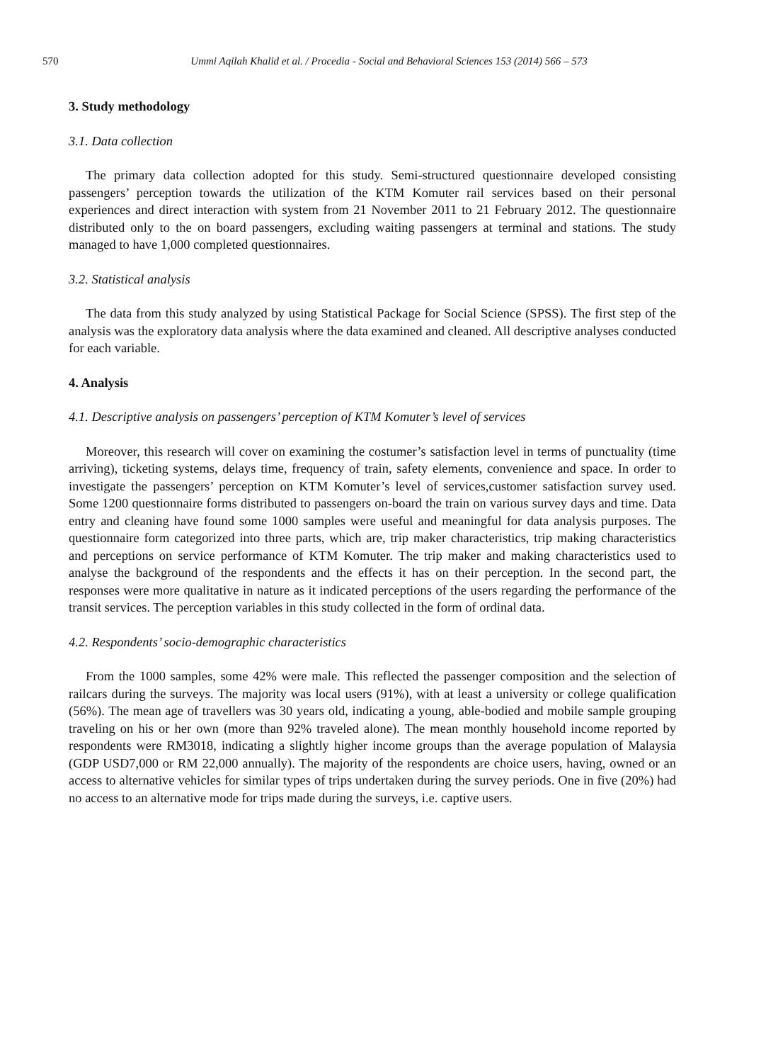570 Ummi Aqilah Khalid et al. / Procedia - Social and Behavioral Sciences 153 (2014) 566 – 573
3. Study methodology
3.1. Data collection
The primary data collection adopted for this study. Semi-structured questionnaire developed consisting passengers’ perception towards the utilization of the KTM Komuter rail services based on their personal experiences and direct interaction with system from 21 November 2011 to 21 February 2012. The questionnaire distributed only to the on board passengers, excluding waiting passengers at terminal and stations. The study managed to have 1,000 completed questionnaires.
3.2. Statistical analysis
The data from this study analyzed by using Statistical Package for Social Science (SPSS). The first step of the analysis was the exploratory data analysis where the data examined and cleaned. All descriptive analyses conducted for each variable.
4. Analysis
4.1. Descriptive analysis on passengers’ perception of KTM Komuter’s level of services
Moreover, this research will cover on examining the costumer’s satisfaction level in terms of punctuality (time arriving), ticketing systems, delays time, frequency of train, safety elements, convenience and space. In order to investigate the passengers’ perception on KTM Komuter’s level of services,customer satisfaction survey used. Some 1200 questionnaire forms distributed to passengers on-board the train on various survey days and time. Data entry and cleaning have found some 1000 samples were useful and meaningful for data analysis purposes. The questionnaire form categorized into three parts, which are, trip maker characteristics, trip making characteristics and perceptions on service performance of KTM Komuter. The trip maker and making characteristics used to analyse the background of the respondents and the effects it has on their perception. In the second part, the responses were more qualitative in nature as it indicated perceptions of the users regarding the performance of the transit services. The perception variables in this study collected in the form of ordinal data.
4.2. Respondents’ socio-demographic characteristics
From the 1000 samples, some 42% were male. This reflected the passenger composition and the selection of railcars during the surveys. The majority was local users (91%), with at least a university or college qualification (56%). The mean age of travellers was 30 years old, indicating a young, able-bodied and mobile sample grouping traveling on his or her own (more than 92% traveled alone). The mean monthly household income reported by respondents were RM3018, indicating a slightly higher income groups than the average population of Malaysia (GDP USD7,000 or RM 22,000 annually). The majority of the respondents are choice users, having, owned or an access to alternative vehicles for similar types of trips undertaken during the survey periods. One in five (20%) had no access to an alternative mode for trips made during the surveys, i.e. captive users.